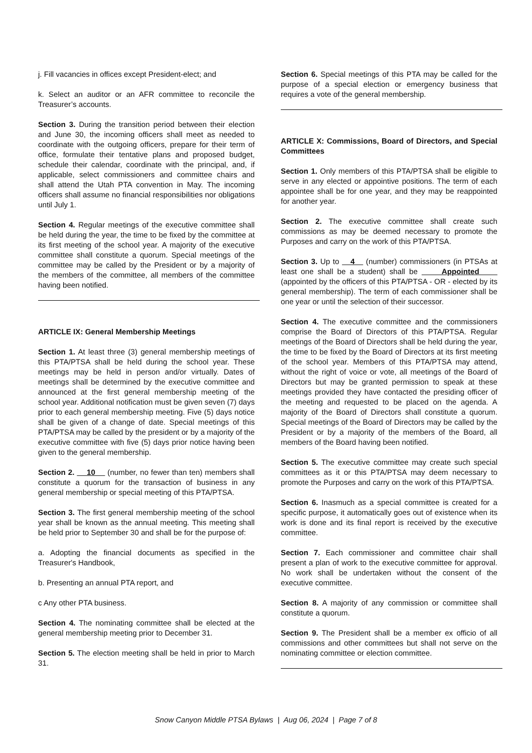j. Fill vacancies in offices except President-elect; and
k. Select an auditor or an AFR committee to reconcile the Treasurer’s accounts.
Section 3. During the transition period between their election and June 30, the incoming officers shall meet as needed to coordinate with the outgoing officers, prepare for their term of office, formulate their tentative plans and proposed budget, schedule their calendar, coordinate with the principal, and, if applicable, select commissioners and committee chairs and shall attend the Utah PTA convention in May. The incoming officers shall assume no financial responsibilities nor obligations until July 1.
Section 4. Regular meetings of the executive committee shall be held during the year, the time to be fixed by the committee at its first meeting of the school year. A majority of the executive committee shall constitute a quorum. Special meetings of the committee may be called by the President or by a majority of the members of the committee, all members of the committee having been notified.
ARTICLE IX: General Membership Meetings
Section 1. At least three (3) general membership meetings of this PTA/PTSA shall be held during the school year. These meetings may be held in person and/or virtually. Dates of meetings shall be determined by the executive committee and announced at the first general membership meeting of the school year. Additional notification must be given seven (7) days prior to each general membership meeting. Five (5) days notice shall be given of a change of date. Special meetings of this PTA/PTSA may be called by the president or by a majority of the executive committee with five (5) days prior notice having been given to the general membership.
Section 2. 10 (number, no fewer than ten) members shall constitute a quorum for the transaction of business in any general membership or special meeting of this PTA/PTSA.
Section 3. The first general membership meeting of the school year shall be known as the annual meeting. This meeting shall be held prior to September 30 and shall be for the purpose of:
a. Adopting the financial documents as specified in the Treasurer's Handbook,
b. Presenting an annual PTA report, and
c Any other PTA business.
Section 4. The nominating committee shall be elected at the general membership meeting prior to December 31.
Section 5. The election meeting shall be held in prior to March 31.
Section 6. Special meetings of this PTA may be called for the purpose of a special election or emergency business that requires a vote of the general membership.
ARTICLE X: Commissions, Board of Directors, and Special Committees
Section 1. Only members of this PTA/PTSA shall be eligible to serve in any elected or appointive positions. The term of each appointee shall be for one year, and they may be reappointed for another year.
Section 2. The executive committee shall create such commissions as may be deemed necessary to promote the Purposes and carry on the work of this PTA/PTSA.
Section 3. Up to 4 (number) commissioners (in PTSAs at least one shall be a student) shall be Appointed (appointed by the officers of this PTA/PTSA - OR - elected by its general membership). The term of each commissioner shall be one year or until the selection of their successor.
Section 4. The executive committee and the commissioners comprise the Board of Directors of this PTA/PTSA. Regular meetings of the Board of Directors shall be held during the year, the time to be fixed by the Board of Directors at its first meeting of the school year. Members of this PTA/PTSA may attend, without the right of voice or vote, all meetings of the Board of Directors but may be granted permission to speak at these meetings provided they have contacted the presiding officer of the meeting and requested to be placed on the agenda. A majority of the Board of Directors shall constitute a quorum. Special meetings of the Board of Directors may be called by the President or by a majority of the members of the Board, all members of the Board having been notified.
Section 5. The executive committee may create such special committees as it or this PTA/PTSA may deem necessary to promote the Purposes and carry on the work of this PTA/PTSA.
Section 6. Inasmuch as a special committee is created for a specific purpose, it automatically goes out of existence when its work is done and its final report is received by the executive committee.
Section 7. Each commissioner and committee chair shall present a plan of work to the executive committee for approval. No work shall be undertaken without the consent of the executive committee.
Section 8. A majority of any commission or committee shall constitute a quorum.
Section 9. The President shall be a member ex officio of all commissions and other committees but shall not serve on the nominating committee or election committee.
Snow Canyon Middle PTSA Bylaws | Aug 06, 2024 | Page 7 of 8